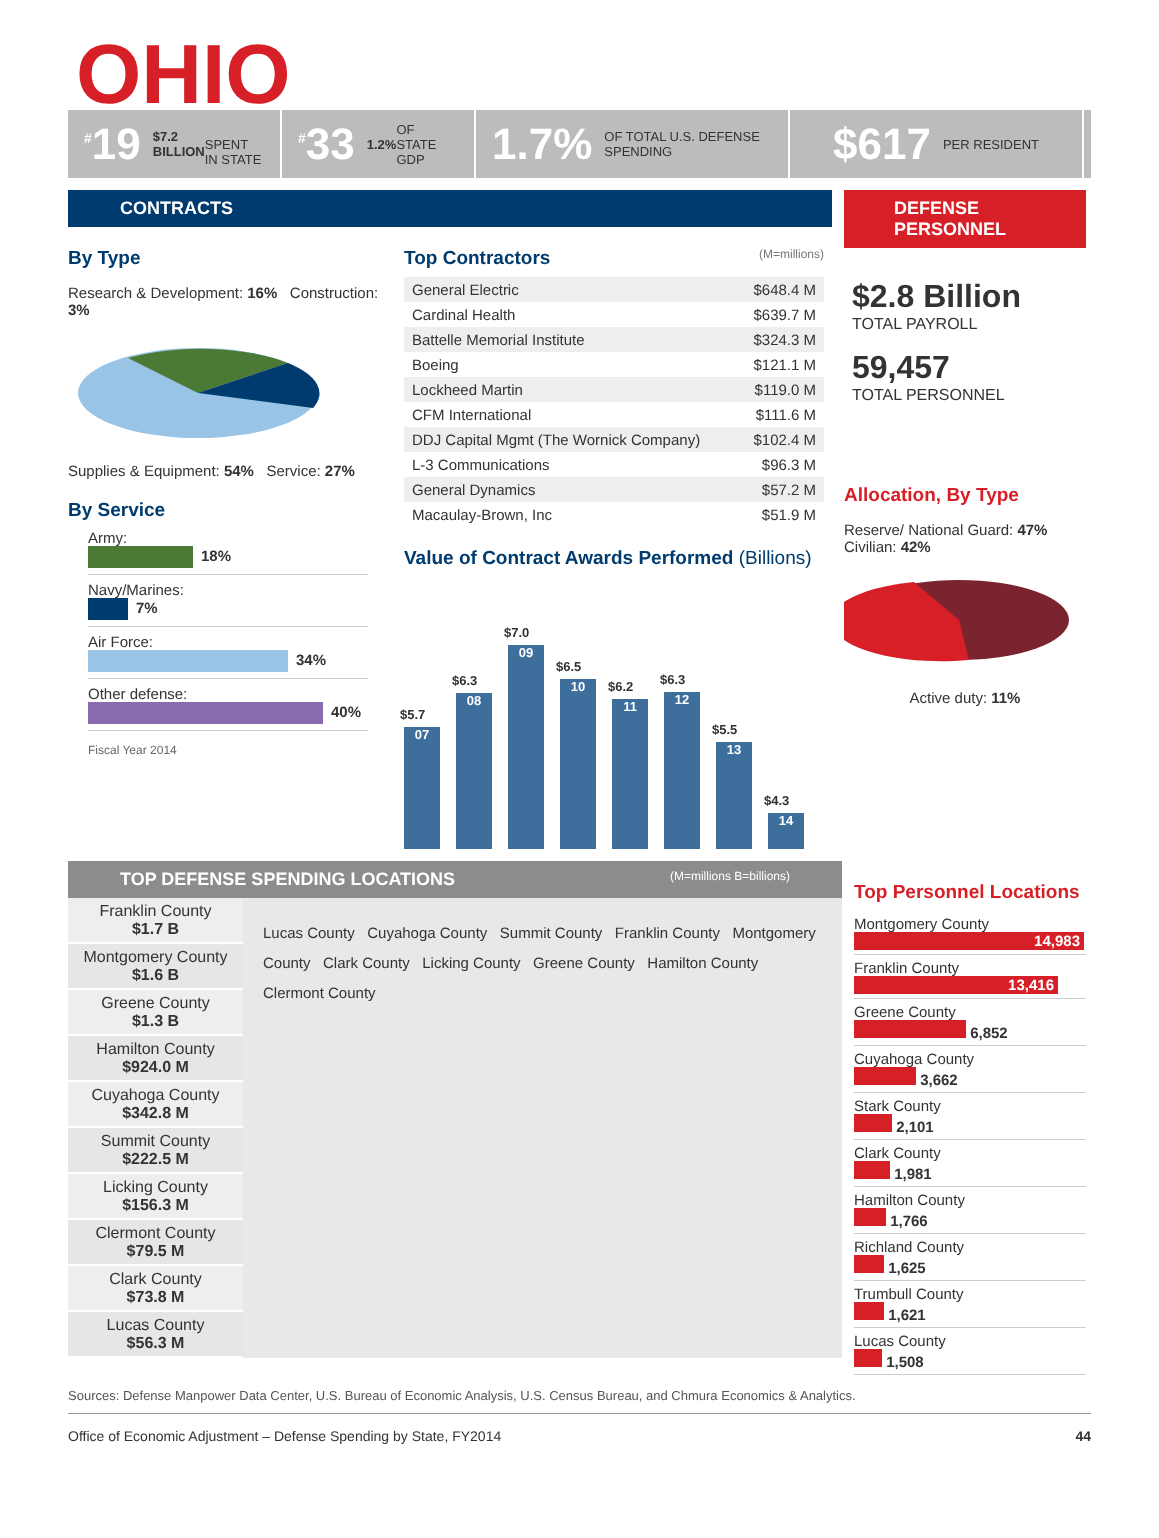OHIO
<sup>#</sup> 19 $7.2 BILLION
SPENT IN STATE
<sup>#</sup> 33 1.2% OF STATE GDP
1.7% OF TOTAL U.S. DEFENSE SPENDING
$617 PER RESIDENT
CONTRACTS
By Type
Research & Development: 16% Construction: 3%
Supplies & Equipment: 54% Service: 27%
By Service
Army:
18%
Navy/Marines:
7%
Air Force:
34%
Other defense:
40%
Fiscal Year 2014
Top Contractors (M=millions)
| General Electric | $648.4 M |
| Cardinal Health | $639.7 M |
| Battelle Memorial Institute | $324.3 M |
| Boeing | $121.1 M |
| Lockheed Martin | $119.0 M |
| CFM International | $111.6 M |
| DDJ Capital Mgmt (The Wornick Company) | $102.4 M |
| L-3 Communications | $96.3 M |
| General Dynamics | $57.2 M |
| Macaulay-Brown, Inc | $51.9 M |
Value of Contract Awards Performed (Billions)
$5.7
07
$6.3
08
$7.0
09
$6.5
10
$6.2
11
$6.3
12
$5.5
13
$4.3
14
DEFENSE PERSONNEL
$2.8 Billion
TOTAL PAYROLL
59,457
TOTAL PERSONNEL
Allocation, By Type
Reserve/ National Guard: 47% Civilian: 42%
Active duty: 11%
TOP DEFENSE SPENDING LOCATIONS (M=millions B=billions)
| Franklin County $1.7 B |
| Montgomery County $1.6 B |
| Greene County $1.3 B |
| Hamilton County $924.0 M |
| Cuyahoga County $342.8 M |
| Summit County $222.5 M |
| Licking County $156.3 M |
| Clermont County $79.5 M |
| Clark County $73.8 M |
| Lucas County $56.3 M |
Lucas County Cuyahoga County Summit County Franklin County Montgomery County Clark County Licking County Greene County Hamilton County Clermont County
Top Personnel Locations
Montgomery County
14,983
Franklin County
13,416
Greene County
6,852
Cuyahoga County
3,662
Stark County
2,101
Clark County
1,981
Hamilton County
1,766
Richland County
1,625
Trumbull County
1,621
Lucas County
1,508
Sources: Defense Manpower Data Center, U.S. Bureau of Economic Analysis, U.S. Census Bureau, and Chmura Economics & Analytics.
Office of Economic Adjustment – Defense Spending by State, FY2014 44